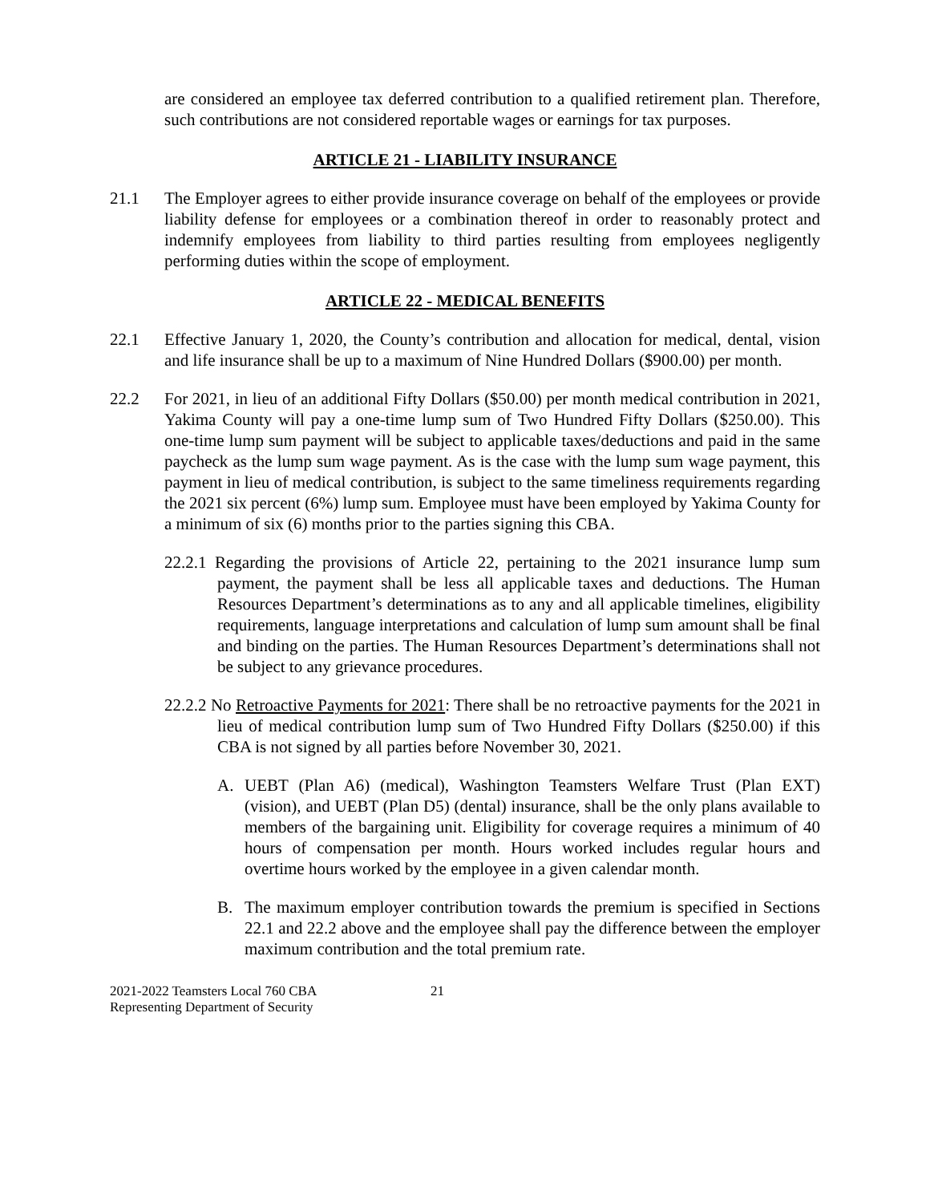are considered an employee tax deferred contribution to a qualified retirement plan. Therefore, such contributions are not considered reportable wages or earnings for tax purposes.
ARTICLE 21 - LIABILITY INSURANCE
21.1 The Employer agrees to either provide insurance coverage on behalf of the employees or provide liability defense for employees or a combination thereof in order to reasonably protect and indemnify employees from liability to third parties resulting from employees negligently performing duties within the scope of employment.
ARTICLE 22 - MEDICAL BENEFITS
22.1 Effective January 1, 2020, the County’s contribution and allocation for medical, dental, vision and life insurance shall be up to a maximum of Nine Hundred Dollars ($900.00) per month.
22.2 For 2021, in lieu of an additional Fifty Dollars ($50.00) per month medical contribution in 2021, Yakima County will pay a one-time lump sum of Two Hundred Fifty Dollars ($250.00). This one-time lump sum payment will be subject to applicable taxes/deductions and paid in the same paycheck as the lump sum wage payment. As is the case with the lump sum wage payment, this payment in lieu of medical contribution, is subject to the same timeliness requirements regarding the 2021 six percent (6%) lump sum. Employee must have been employed by Yakima County for a minimum of six (6) months prior to the parties signing this CBA.
22.2.1 Regarding the provisions of Article 22, pertaining to the 2021 insurance lump sum payment, the payment shall be less all applicable taxes and deductions. The Human Resources Department’s determinations as to any and all applicable timelines, eligibility requirements, language interpretations and calculation of lump sum amount shall be final and binding on the parties. The Human Resources Department’s determinations shall not be subject to any grievance procedures.
22.2.2 No Retroactive Payments for 2021: There shall be no retroactive payments for the 2021 in lieu of medical contribution lump sum of Two Hundred Fifty Dollars ($250.00) if this CBA is not signed by all parties before November 30, 2021.
A. UEBT (Plan A6) (medical), Washington Teamsters Welfare Trust (Plan EXT) (vision), and UEBT (Plan D5) (dental) insurance, shall be the only plans available to members of the bargaining unit. Eligibility for coverage requires a minimum of 40 hours of compensation per month. Hours worked includes regular hours and overtime hours worked by the employee in a given calendar month.
B. The maximum employer contribution towards the premium is specified in Sections 22.1 and 22.2 above and the employee shall pay the difference between the employer maximum contribution and the total premium rate.
2021-2022 Teamsters Local 760 CBA
Representing Department of Security
21